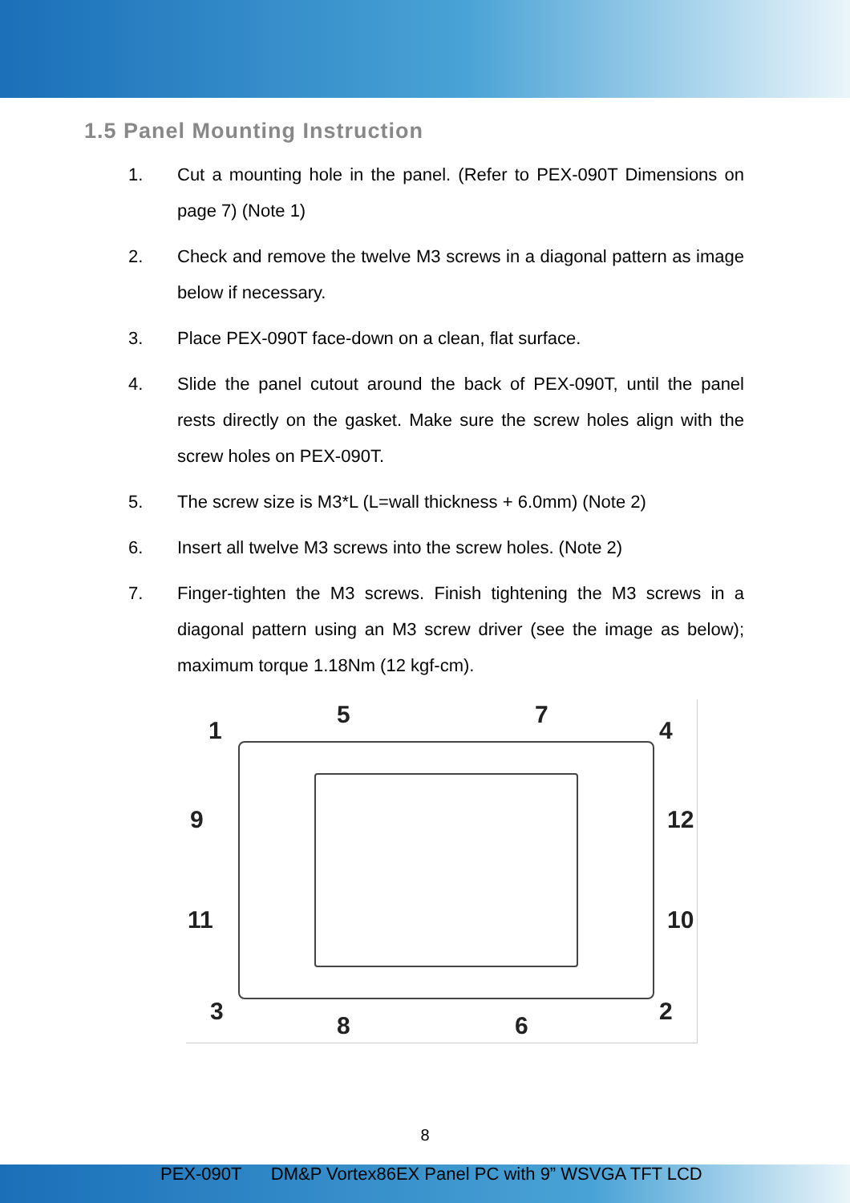1.5 Panel Mounting Instruction
1. Cut a mounting hole in the panel. (Refer to PEX-090T Dimensions on page 7) (Note 1)
2. Check and remove the twelve M3 screws in a diagonal pattern as image below if necessary.
3. Place PEX-090T face-down on a clean, flat surface.
4. Slide the panel cutout around the back of PEX-090T, until the panel rests directly on the gasket. Make sure the screw holes align with the screw holes on PEX-090T.
5. The screw size is M3*L (L=wall thickness + 6.0mm) (Note 2)
6. Insert all twelve M3 screws into the screw holes. (Note 2)
7. Finger-tighten the M3 screws. Finish tightening the M3 screws in a diagonal pattern using an M3 screw driver (see the image as below); maximum torque 1.18Nm (12 kgf-cm).
1
5 7
4
9 12
11 10
3
8 6
2
8
PEX-090T DM&P Vortex86EX Panel PC with 9” WSVGA TFT LCD